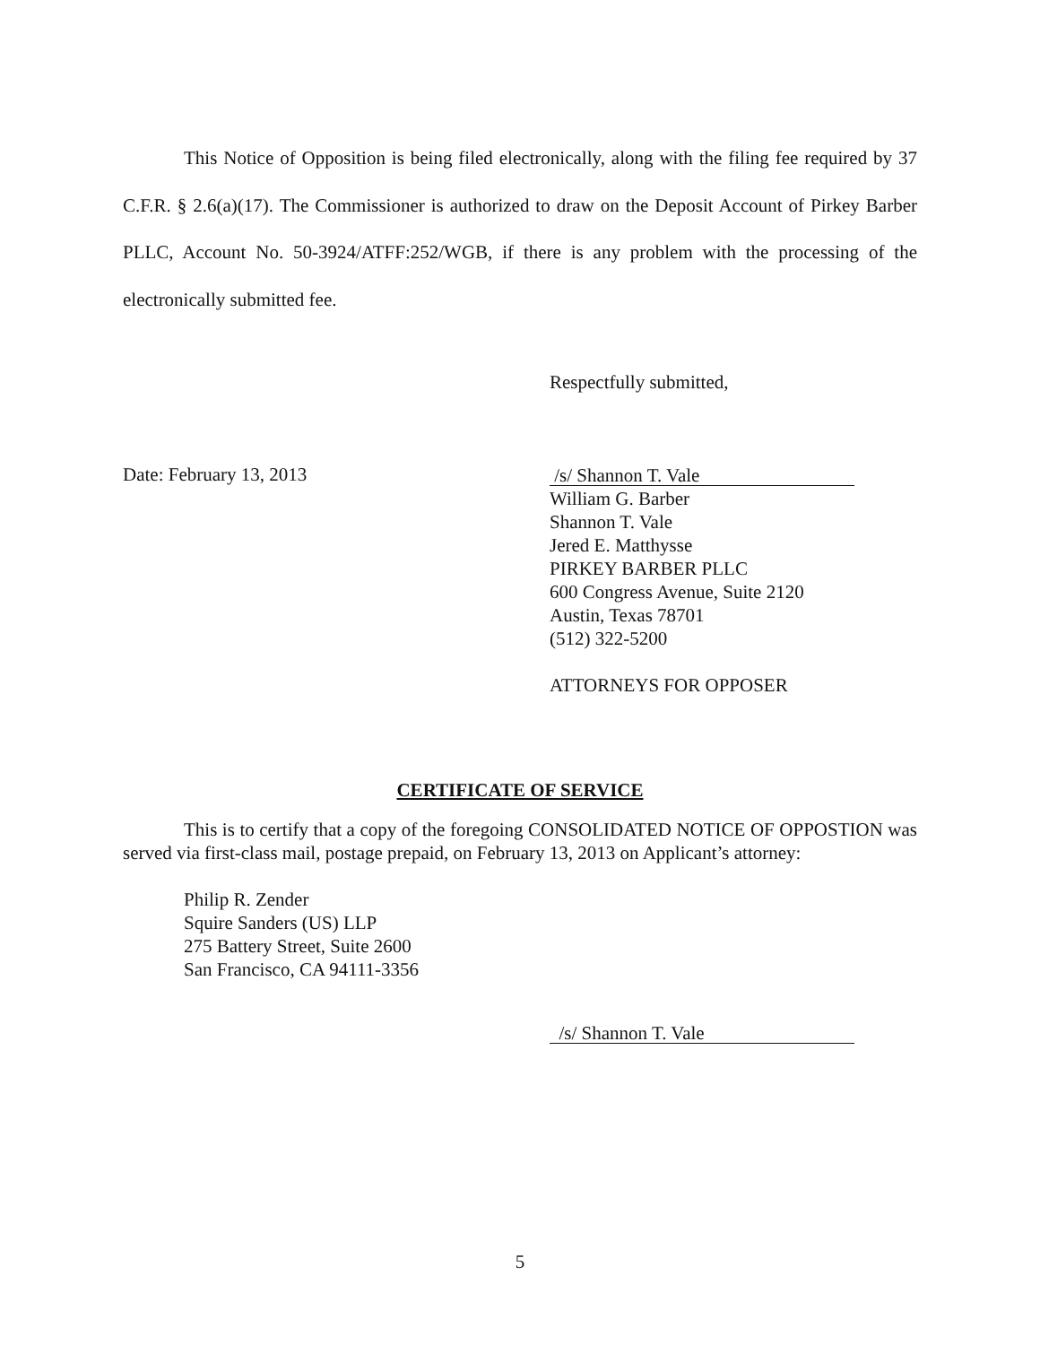This Notice of Opposition is being filed electronically, along with the filing fee required by 37 C.F.R. § 2.6(a)(17). The Commissioner is authorized to draw on the Deposit Account of Pirkey Barber PLLC, Account No. 50-3924/ATFF:252/WGB, if there is any problem with the processing of the electronically submitted fee.
Respectfully submitted,
Date: February 13, 2013
/s/ Shannon T. Vale
William G. Barber
Shannon T. Vale
Jered E. Matthysse
PIRKEY BARBER PLLC
600 Congress Avenue, Suite 2120
Austin, Texas 78701
(512) 322-5200
ATTORNEYS FOR OPPOSER
CERTIFICATE OF SERVICE
This is to certify that a copy of the foregoing CONSOLIDATED NOTICE OF OPPOSTION was served via first-class mail, postage prepaid, on February 13, 2013 on Applicant’s attorney:
Philip R. Zender
Squire Sanders (US) LLP
275 Battery Street, Suite 2600
San Francisco, CA 94111-3356
/s/ Shannon T. Vale
5